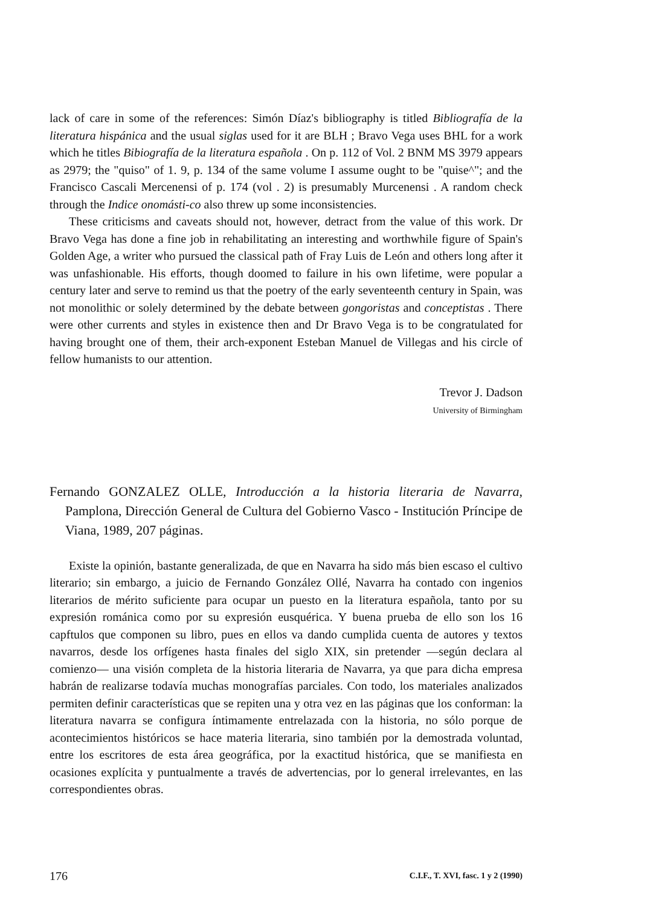lack of care in some of the references: Simón Díaz's bibliography is titled Bibliografía de la literatura hispánica and the usual siglas used for it are BLH ; Bravo Vega uses BHL for a work which he titles Bibiografía de la literatura española . On p. 112 of Vol. 2 BNM MS 3979 appears as 2979; the "quiso" of 1. 9, p. 134 of the same volume I assume ought to be "quise^"; and the Francisco Cascali Mercenensi of p. 174 (vol . 2) is presumably Murcenensi . A random check through the Indice onomásti-co also threw up some inconsistencies.
These criticisms and caveats should not, however, detract from the value of this work. Dr Bravo Vega has done a fine job in rehabilitating an interesting and worthwhile figure of Spain's Golden Age, a writer who pursued the classical path of Fray Luis de León and others long after it was unfashionable. His efforts, though doomed to failure in his own lifetime, were popular a century later and serve to remind us that the poetry of the early seventeenth century in Spain, was not monolithic or solely determined by the debate between gongoristas and conceptistas . There were other currents and styles in existence then and Dr Bravo Vega is to be congratulated for having brought one of them, their arch-exponent Esteban Manuel de Villegas and his circle of fellow humanists to our attention.
Trevor J. Dadson
University of Birmingham
Fernando GONZALEZ OLLE, Introducción a la historia literaria de Navarra, Pamplona, Dirección General de Cultura del Gobierno Vasco - Institución Príncipe de Viana, 1989, 207 páginas.
Existe la opinión, bastante generalizada, de que en Navarra ha sido más bien escaso el cultivo literario; sin embargo, a juicio de Fernando González Ollé, Navarra ha contado con ingenios literarios de mérito suficiente para ocupar un puesto en la literatura española, tanto por su expresión románica como por su expresión eusquérica. Y buena prueba de ello son los 16 capftulos que componen su libro, pues en ellos va dando cumplida cuenta de autores y textos navarros, desde los orfígenes hasta finales del siglo XIX, sin pretender —según declara al comienzo— una visión completa de la historia literaria de Navarra, ya que para dicha empresa habrán de realizarse todavía muchas monografías parciales. Con todo, los materiales analizados permiten definir características que se repiten una y otra vez en las páginas que los conforman: la literatura navarra se configura íntimamente entrelazada con la historia, no sólo porque de acontecimientos históricos se hace materia literaria, sino también por la demostrada voluntad, entre los escritores de esta área geográfica, por la exactitud histórica, que se manifiesta en ocasiones explícita y puntualmente a través de advertencias, por lo general irrelevantes, en las correspondientes obras.
176 C.I.F., T. XVI, fasc. 1 y 2 (1990)